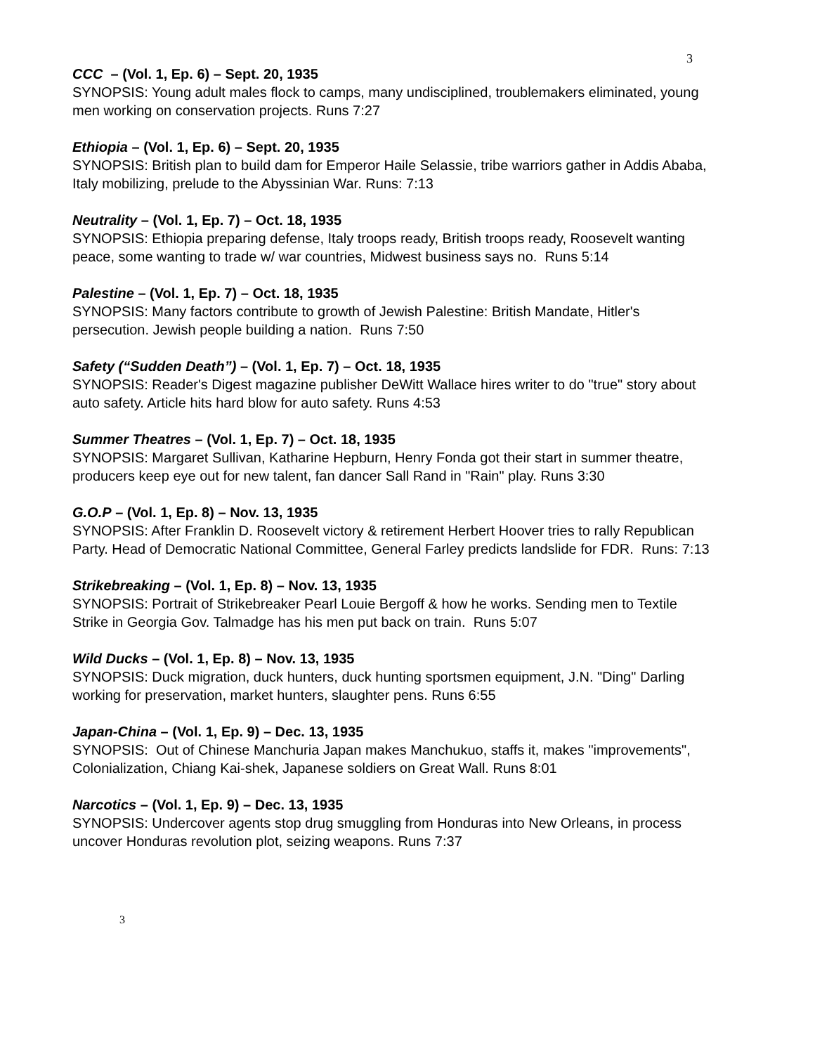3
CCC – (Vol. 1, Ep. 6) – Sept. 20, 1935
SYNOPSIS: Young adult males flock to camps, many undisciplined, troublemakers eliminated, young men working on conservation projects. Runs 7:27
Ethiopia – (Vol. 1, Ep. 6) – Sept. 20, 1935
SYNOPSIS: British plan to build dam for Emperor Haile Selassie, tribe warriors gather in Addis Ababa, Italy mobilizing, prelude to the Abyssinian War. Runs: 7:13
Neutrality – (Vol. 1, Ep. 7) – Oct. 18, 1935
SYNOPSIS: Ethiopia preparing defense, Italy troops ready, British troops ready, Roosevelt wanting peace, some wanting to trade w/ war countries, Midwest business says no. Runs 5:14
Palestine – (Vol. 1, Ep. 7) – Oct. 18, 1935
SYNOPSIS: Many factors contribute to growth of Jewish Palestine: British Mandate, Hitler's persecution. Jewish people building a nation. Runs 7:50
Safety (“Sudden Death”) – (Vol. 1, Ep. 7) – Oct. 18, 1935
SYNOPSIS: Reader's Digest magazine publisher DeWitt Wallace hires writer to do "true" story about auto safety. Article hits hard blow for auto safety. Runs 4:53
Summer Theatres – (Vol. 1, Ep. 7) – Oct. 18, 1935
SYNOPSIS: Margaret Sullivan, Katharine Hepburn, Henry Fonda got their start in summer theatre, producers keep eye out for new talent, fan dancer Sall Rand in "Rain" play. Runs 3:30
G.O.P – (Vol. 1, Ep. 8) – Nov. 13, 1935
SYNOPSIS: After Franklin D. Roosevelt victory & retirement Herbert Hoover tries to rally Republican Party. Head of Democratic National Committee, General Farley predicts landslide for FDR. Runs: 7:13
Strikebreaking – (Vol. 1, Ep. 8) – Nov. 13, 1935
SYNOPSIS: Portrait of Strikebreaker Pearl Louie Bergoff & how he works. Sending men to Textile Strike in Georgia Gov. Talmadge has his men put back on train. Runs 5:07
Wild Ducks – (Vol. 1, Ep. 8) – Nov. 13, 1935
SYNOPSIS: Duck migration, duck hunters, duck hunting sportsmen equipment, J.N. "Ding" Darling working for preservation, market hunters, slaughter pens. Runs 6:55
Japan-China – (Vol. 1, Ep. 9) – Dec. 13, 1935
SYNOPSIS: Out of Chinese Manchuria Japan makes Manchukuo, staffs it, makes "improvements", Colonialization, Chiang Kai-shek, Japanese soldiers on Great Wall. Runs 8:01
Narcotics – (Vol. 1, Ep. 9) – Dec. 13, 1935
SYNOPSIS: Undercover agents stop drug smuggling from Honduras into New Orleans, in process uncover Honduras revolution plot, seizing weapons. Runs 7:37
3